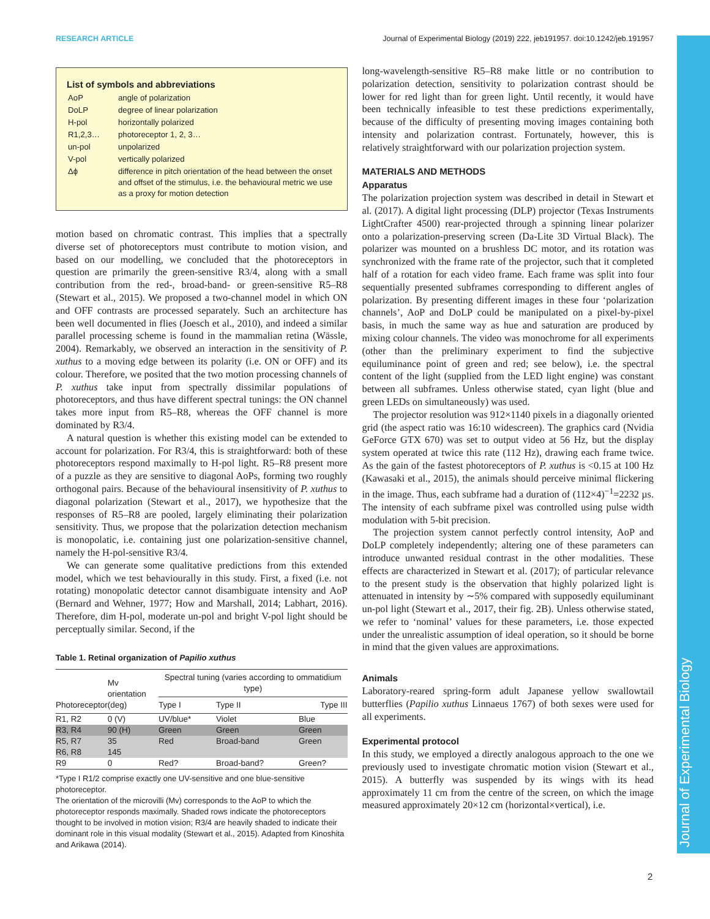RESEARCH ARTICLE Journal of Experimental Biology (2019) 222, jeb191957. doi:10.1242/jeb.191957
Journal of Experimental Biology
List of symbols and abbreviations
| AoP | angle of polarization |
| DoLP | degree of linear polarization |
| H-pol | horizontally polarized |
| R1,2,3… | photoreceptor 1, 2, 3… |
| un-pol | unpolarized |
| V-pol | vertically polarized |
| Δϕ | difference in pitch orientation of the head between the onset and offset of the stimulus, i.e. the behavioural metric we use as a proxy for motion detection |
motion based on chromatic contrast. This implies that a spectrally diverse set of photoreceptors must contribute to motion vision, and based on our modelling, we concluded that the photoreceptors in question are primarily the green-sensitive R3/4, along with a small contribution from the red-, broad-band- or green-sensitive R5–R8 (Stewart et al., 2015). We proposed a two-channel model in which ON and OFF contrasts are processed separately. Such an architecture has been well documented in flies (Joesch et al., 2010), and indeed a similar parallel processing scheme is found in the mammalian retina (Wässle, 2004). Remarkably, we observed an interaction in the sensitivity of P. xuthus to a moving edge between its polarity (i.e. ON or OFF) and its colour. Therefore, we posited that the two motion processing channels of P. xuthus take input from spectrally dissimilar populations of photoreceptors, and thus have different spectral tunings: the ON channel takes more input from R5–R8, whereas the OFF channel is more dominated by R3/4.
A natural question is whether this existing model can be extended to account for polarization. For R3/4, this is straightforward: both of these photoreceptors respond maximally to H-pol light. R5–R8 present more of a puzzle as they are sensitive to diagonal AoPs, forming two roughly orthogonal pairs. Because of the behavioural insensitivity of P. xuthus to diagonal polarization (Stewart et al., 2017), we hypothesize that the responses of R5–R8 are pooled, largely eliminating their polarization sensitivity. Thus, we propose that the polarization detection mechanism is monopolatic, i.e. containing just one polarization-sensitive channel, namely the H-pol-sensitive R3/4.
We can generate some qualitative predictions from this extended model, which we test behaviourally in this study. First, a fixed (i.e. not rotating) monopolatic detector cannot disambiguate intensity and AoP (Bernard and Wehner, 1977; How and Marshall, 2014; Labhart, 2016). Therefore, dim H-pol, moderate un-pol and bright V-pol light should be perceptually similar. Second, if the
Table 1. Retinal organization of Papilio xuthus
| Photoreceptor | Mv orientation (deg) | Spectral tuning (varies according to ommatidium type) | | |
| --- | --- | --- | --- | --- |
| | | Type I | Type II | Type III |
| R1, R2 | 0 (V) | UV/blue* | Violet | Blue |
| R3, R4 | 90 (H) | Green | Green | Green |
| R5, R7 | 35 | Red | Broad-band | Green |
| R6, R8 | 145 | | | |
| R9 | 0 | Red? | Broad-band? | Green? |
*Type I R1/2 comprise exactly one UV-sensitive and one blue-sensitive photoreceptor.
The orientation of the microvilli (Mv) corresponds to the AoP to which the photoreceptor responds maximally. Shaded rows indicate the photoreceptors thought to be involved in motion vision; R3/4 are heavily shaded to indicate their dominant role in this visual modality (Stewart et al., 2015). Adapted from Kinoshita and Arikawa (2014).
long-wavelength-sensitive R5–R8 make little or no contribution to polarization detection, sensitivity to polarization contrast should be lower for red light than for green light. Until recently, it would have been technically infeasible to test these predictions experimentally, because of the difficulty of presenting moving images containing both intensity and polarization contrast. Fortunately, however, this is relatively straightforward with our polarization projection system.
MATERIALS AND METHODS
Apparatus
The polarization projection system was described in detail in Stewart et al. (2017). A digital light processing (DLP) projector (Texas Instruments LightCrafter 4500) rear-projected through a spinning linear polarizer onto a polarization-preserving screen (Da-Lite 3D Virtual Black). The polarizer was mounted on a brushless DC motor, and its rotation was synchronized with the frame rate of the projector, such that it completed half of a rotation for each video frame. Each frame was split into four sequentially presented subframes corresponding to different angles of polarization. By presenting different images in these four ‘polarization channels’, AoP and DoLP could be manipulated on a pixel-by-pixel basis, in much the same way as hue and saturation are produced by mixing colour channels. The video was monochrome for all experiments (other than the preliminary experiment to find the subjective equiluminance point of green and red; see below), i.e. the spectral content of the light (supplied from the LED light engine) was constant between all subframes. Unless otherwise stated, cyan light (blue and green LEDs on simultaneously) was used.
The projector resolution was 912×1140 pixels in a diagonally oriented grid (the aspect ratio was 16:10 widescreen). The graphics card (Nvidia GeForce GTX 670) was set to output video at 56 Hz, but the display system operated at twice this rate (112 Hz), drawing each frame twice. As the gain of the fastest photoreceptors of P. xuthus is <0.15 at 100 Hz (Kawasaki et al., 2015), the animals should perceive minimal flickering in the image. Thus, each subframe had a duration of (112×4)<sup>−1</sup>=2232 µs. The intensity of each subframe pixel was controlled using pulse width modulation with 5-bit precision.
The projection system cannot perfectly control intensity, AoP and DoLP completely independently; altering one of these parameters can introduce unwanted residual contrast in the other modalities. These effects are characterized in Stewart et al. (2017); of particular relevance to the present study is the observation that highly polarized light is attenuated in intensity by ∼5% compared with supposedly equiluminant un-pol light (Stewart et al., 2017, their fig. 2B). Unless otherwise stated, we refer to ‘nominal’ values for these parameters, i.e. those expected under the unrealistic assumption of ideal operation, so it should be borne in mind that the given values are approximations.
Animals
Laboratory-reared spring-form adult Japanese yellow swallowtail butterflies (Papilio xuthus Linnaeus 1767) of both sexes were used for all experiments.
Experimental protocol
In this study, we employed a directly analogous approach to the one we previously used to investigate chromatic motion vision (Stewart et al., 2015). A butterfly was suspended by its wings with its head approximately 11 cm from the centre of the screen, on which the image measured approximately 20×12 cm (horizontal×vertical), i.e.
2